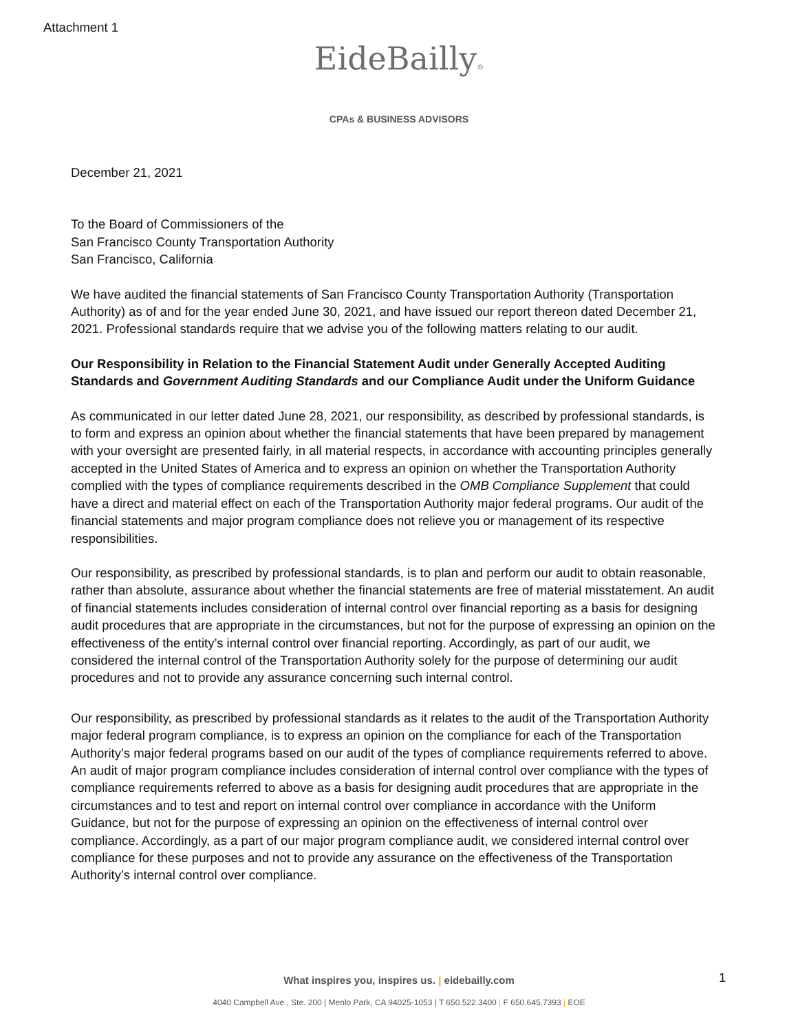Attachment 1
EideBailly®
CPAs & BUSINESS ADVISORS
December 21, 2021
To the Board of Commissioners of the
San Francisco County Transportation Authority
San Francisco, California
We have audited the financial statements of San Francisco County Transportation Authority (Transportation Authority) as of and for the year ended June 30, 2021, and have issued our report thereon dated December 21, 2021. Professional standards require that we advise you of the following matters relating to our audit.
Our Responsibility in Relation to the Financial Statement Audit under Generally Accepted Auditing Standards and Government Auditing Standards and our Compliance Audit under the Uniform Guidance
As communicated in our letter dated June 28, 2021, our responsibility, as described by professional standards, is to form and express an opinion about whether the financial statements that have been prepared by management with your oversight are presented fairly, in all material respects, in accordance with accounting principles generally accepted in the United States of America and to express an opinion on whether the Transportation Authority complied with the types of compliance requirements described in the OMB Compliance Supplement that could have a direct and material effect on each of the Transportation Authority major federal programs. Our audit of the financial statements and major program compliance does not relieve you or management of its respective responsibilities.
Our responsibility, as prescribed by professional standards, is to plan and perform our audit to obtain reasonable, rather than absolute, assurance about whether the financial statements are free of material misstatement. An audit of financial statements includes consideration of internal control over financial reporting as a basis for designing audit procedures that are appropriate in the circumstances, but not for the purpose of expressing an opinion on the effectiveness of the entity’s internal control over financial reporting. Accordingly, as part of our audit, we considered the internal control of the Transportation Authority solely for the purpose of determining our audit procedures and not to provide any assurance concerning such internal control.
Our responsibility, as prescribed by professional standards as it relates to the audit of the Transportation Authority major federal program compliance, is to express an opinion on the compliance for each of the Transportation Authority’s major federal programs based on our audit of the types of compliance requirements referred to above. An audit of major program compliance includes consideration of internal control over compliance with the types of compliance requirements referred to above as a basis for designing audit procedures that are appropriate in the circumstances and to test and report on internal control over compliance in accordance with the Uniform Guidance, but not for the purpose of expressing an opinion on the effectiveness of internal control over compliance. Accordingly, as a part of our major program compliance audit, we considered internal control over compliance for these purposes and not to provide any assurance on the effectiveness of the Transportation Authority’s internal control over compliance.
What inspires you, inspires us. | eidebailly.com 1
4040 Campbell Ave., Ste. 200 | Menlo Park, CA 94025-1053 | T 650.522.3400 | F 650.645.7393 | EOE